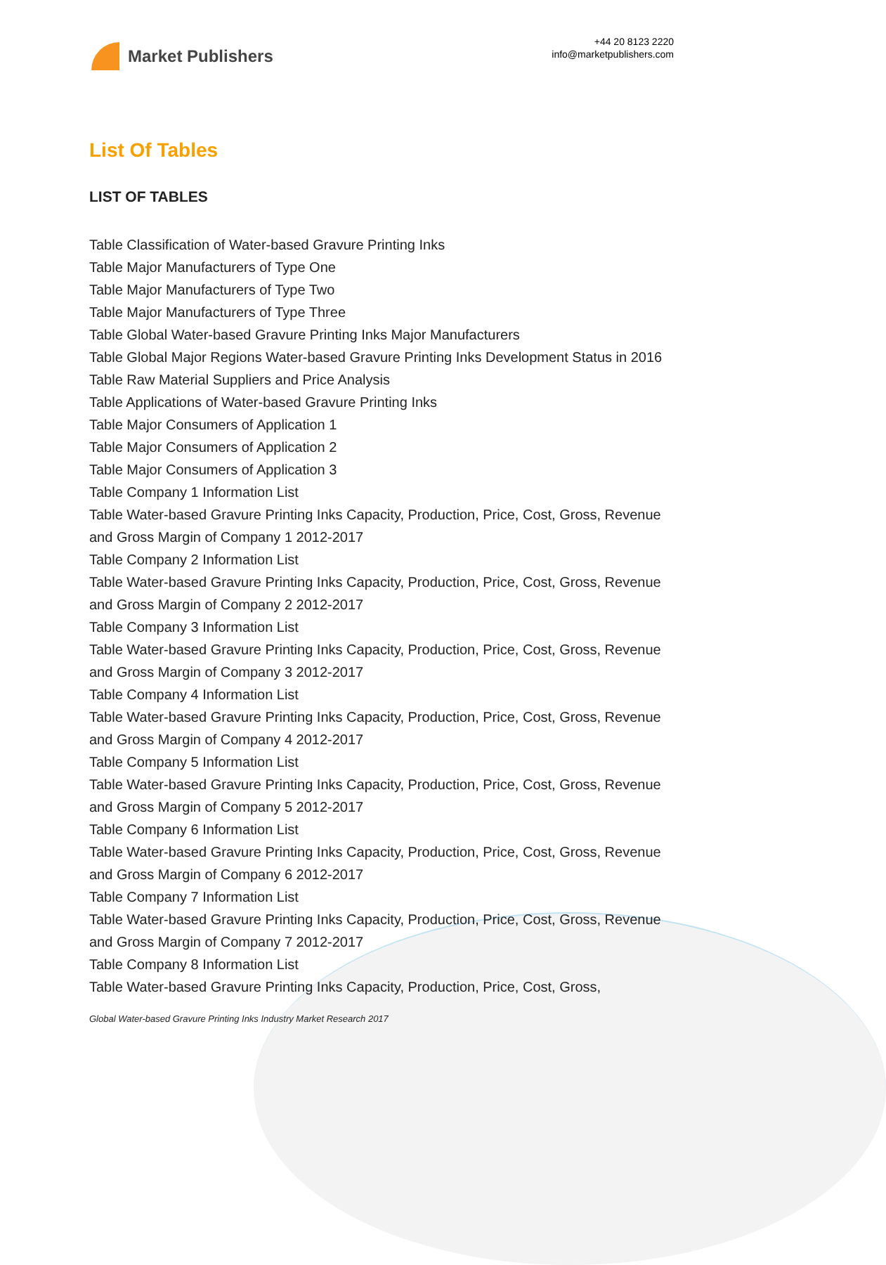Market Publishers
+44 20 8123 2220
info@marketpublishers.com
List Of Tables
LIST OF TABLES
Table Classification of Water-based Gravure Printing Inks
Table Major Manufacturers of Type One
Table Major Manufacturers of Type Two
Table Major Manufacturers of Type Three
Table Global Water-based Gravure Printing Inks Major Manufacturers
Table Global Major Regions Water-based Gravure Printing Inks Development Status in 2016
Table Raw Material Suppliers and Price Analysis
Table Applications of Water-based Gravure Printing Inks
Table Major Consumers of Application 1
Table Major Consumers of Application 2
Table Major Consumers of Application 3
Table Company 1 Information List
Table Water-based Gravure Printing Inks Capacity, Production, Price, Cost, Gross, Revenue and Gross Margin of Company 1 2012-2017
Table Company 2 Information List
Table Water-based Gravure Printing Inks Capacity, Production, Price, Cost, Gross, Revenue and Gross Margin of Company 2 2012-2017
Table Company 3 Information List
Table Water-based Gravure Printing Inks Capacity, Production, Price, Cost, Gross, Revenue and Gross Margin of Company 3 2012-2017
Table Company 4 Information List
Table Water-based Gravure Printing Inks Capacity, Production, Price, Cost, Gross, Revenue and Gross Margin of Company 4 2012-2017
Table Company 5 Information List
Table Water-based Gravure Printing Inks Capacity, Production, Price, Cost, Gross, Revenue and Gross Margin of Company 5 2012-2017
Table Company 6 Information List
Table Water-based Gravure Printing Inks Capacity, Production, Price, Cost, Gross, Revenue and Gross Margin of Company 6 2012-2017
Table Company 7 Information List
Table Water-based Gravure Printing Inks Capacity, Production, Price, Cost, Gross, Revenue and Gross Margin of Company 7 2012-2017
Table Company 8 Information List
Table Water-based Gravure Printing Inks Capacity, Production, Price, Cost, Gross,
Global Water-based Gravure Printing Inks Industry Market Research 2017